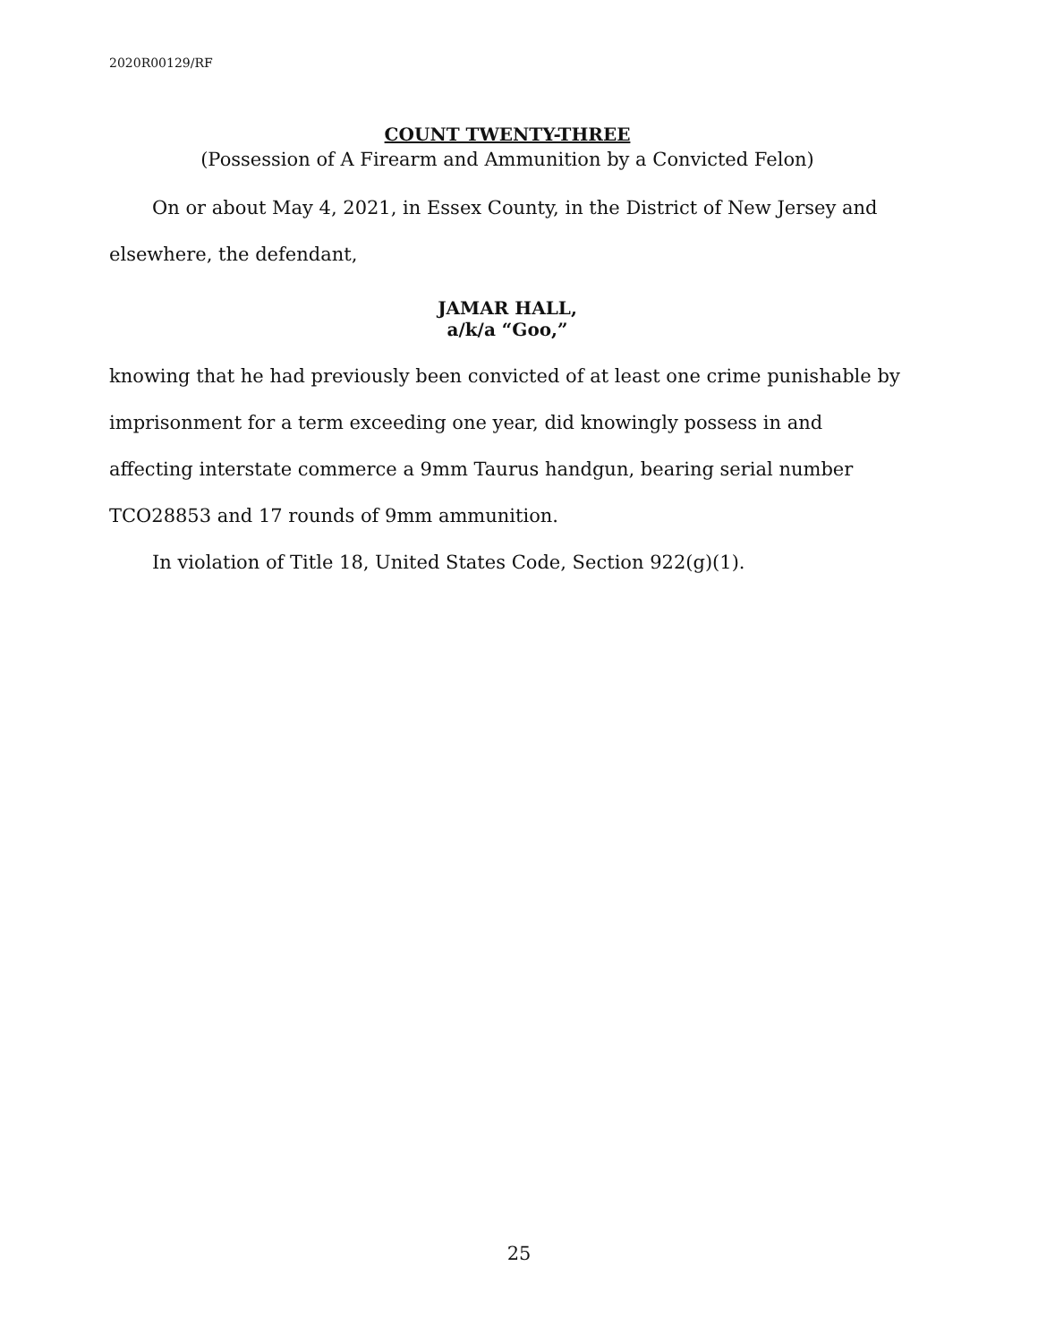2020R00129/RF
COUNT TWENTY-THREE
(Possession of A Firearm and Ammunition by a Convicted Felon)
On or about May 4, 2021, in Essex County, in the District of New Jersey and elsewhere, the defendant,
JAMAR HALL,
a/k/a “Goo,”
knowing that he had previously been convicted of at least one crime punishable by imprisonment for a term exceeding one year, did knowingly possess in and affecting interstate commerce a 9mm Taurus handgun, bearing serial number TCO28853 and 17 rounds of 9mm ammunition.
In violation of Title 18, United States Code, Section 922(g)(1).
25